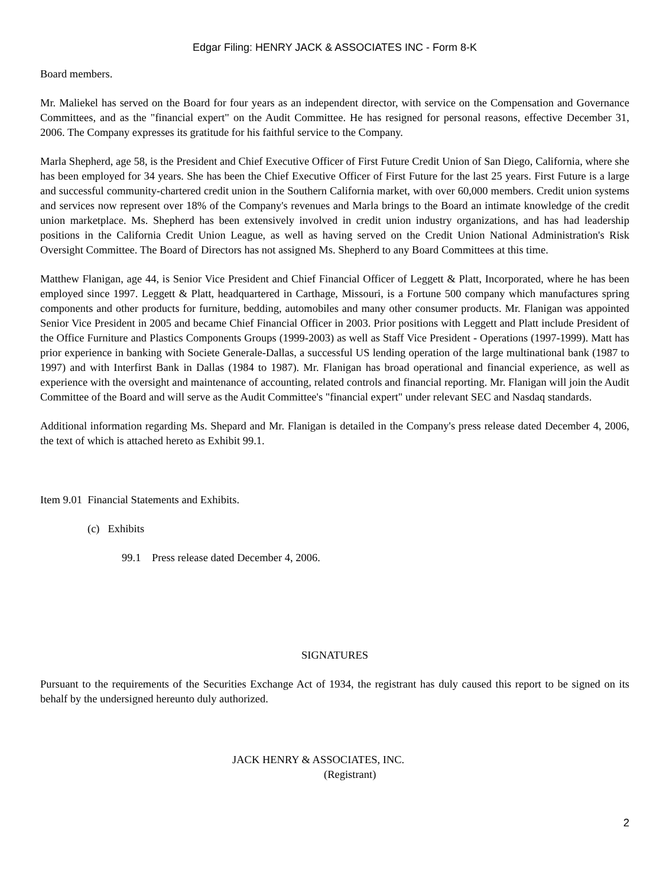Edgar Filing: HENRY JACK & ASSOCIATES INC - Form 8-K
Board members.
Mr. Maliekel has served on the Board for four years as an independent director, with service on the Compensation and Governance Committees, and as the "financial expert" on the Audit Committee. He has resigned for personal reasons, effective December 31, 2006. The Company expresses its gratitude for his faithful service to the Company.
Marla Shepherd, age 58, is the President and Chief Executive Officer of First Future Credit Union of San Diego, California, where she has been employed for 34 years. She has been the Chief Executive Officer of First Future for the last 25 years. First Future is a large and successful community-chartered credit union in the Southern California market, with over 60,000 members. Credit union systems and services now represent over 18% of the Company's revenues and Marla brings to the Board an intimate knowledge of the credit union marketplace. Ms. Shepherd has been extensively involved in credit union industry organizations, and has had leadership positions in the California Credit Union League, as well as having served on the Credit Union National Administration's Risk Oversight Committee. The Board of Directors has not assigned Ms. Shepherd to any Board Committees at this time.
Matthew Flanigan, age 44, is Senior Vice President and Chief Financial Officer of Leggett & Platt, Incorporated, where he has been employed since 1997. Leggett & Platt, headquartered in Carthage, Missouri, is a Fortune 500 company which manufactures spring components and other products for furniture, bedding, automobiles and many other consumer products. Mr. Flanigan was appointed Senior Vice President in 2005 and became Chief Financial Officer in 2003. Prior positions with Leggett and Platt include President of the Office Furniture and Plastics Components Groups (1999-2003) as well as Staff Vice President - Operations (1997-1999). Matt has prior experience in banking with Societe Generale-Dallas, a successful US lending operation of the large multinational bank (1987 to 1997) and with Interfirst Bank in Dallas (1984 to 1987). Mr. Flanigan has broad operational and financial experience, as well as experience with the oversight and maintenance of accounting, related controls and financial reporting. Mr. Flanigan will join the Audit Committee of the Board and will serve as the Audit Committee's "financial expert" under relevant SEC and Nasdaq standards.
Additional information regarding Ms. Shepard and Mr. Flanigan is detailed in the Company's press release dated December 4, 2006, the text of which is attached hereto as Exhibit 99.1.
Item 9.01 Financial Statements and Exhibits.
(c) Exhibits
99.1 Press release dated December 4, 2006.
SIGNATURES
Pursuant to the requirements of the Securities Exchange Act of 1934, the registrant has duly caused this report to be signed on its behalf by the undersigned hereunto duly authorized.
JACK HENRY & ASSOCIATES, INC.
(Registrant)
2